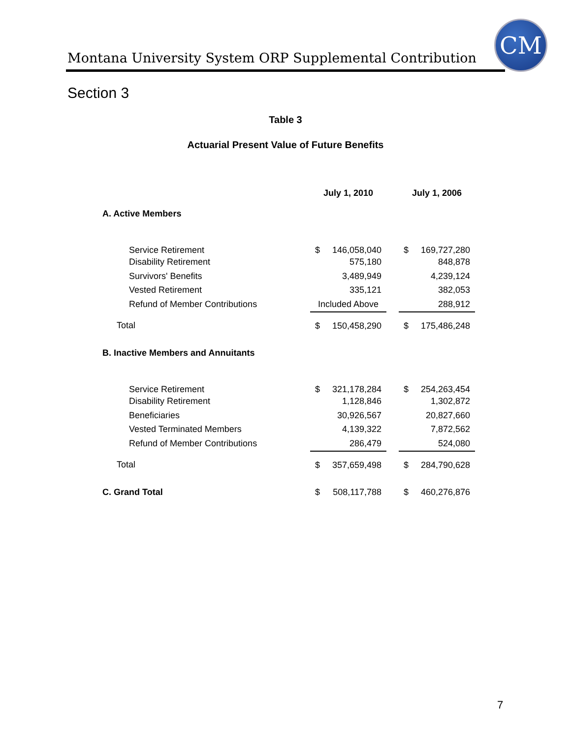Montana University System ORP Supplemental Contribution
CM
Section 3
Table 3
Actuarial Present Value of Future Benefits
| | July 1, 2010 | | | July 1, 2006 | |
| --- | --- | --- | --- | --- | --- |
| A. Active Members | | | | | |
| Service Retirement | $ | 146,058,040 | | $ | 169,727,280 |
| Disability Retirement | | 575,180 | | | 848,878 |
| Survivors' Benefits | | 3,489,949 | | | 4,239,124 |
| Vested Retirement | | 335,121 | | | 382,053 |
| Refund of Member Contributions | Included Above | | | | 288,912 |
| Total | $ | 150,458,290 | | $ | 175,486,248 |
| B. Inactive Members and Annuitants | | | | | |
| Service Retirement | $ | 321,178,284 | | $ | 254,263,454 |
| Disability Retirement | | 1,128,846 | | | 1,302,872 |
| Beneficiaries | | 30,926,567 | | | 20,827,660 |
| Vested Terminated Members | | 4,139,322 | | | 7,872,562 |
| Refund of Member Contributions | | 286,479 | | | 524,080 |
| Total | $ | 357,659,498 | | $ | 284,790,628 |
| C. Grand Total | $ | 508,117,788 | | $ | 460,276,876 |
7